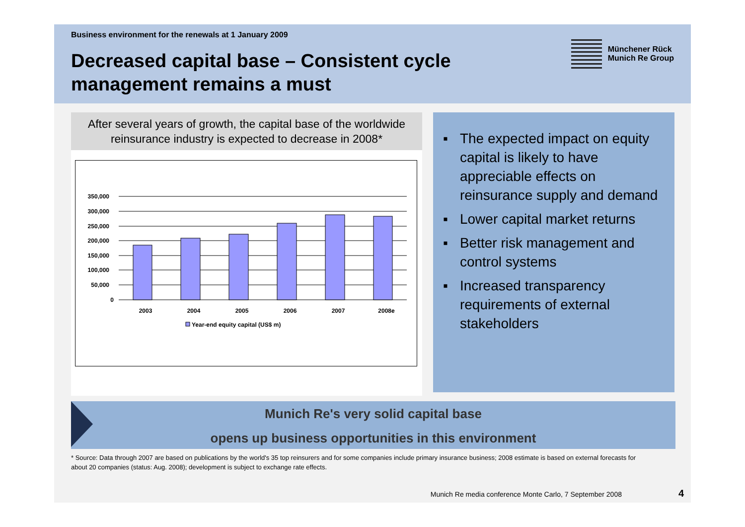Business environment for the renewals at 1 January 2009
Decreased capital base – Consistent cycle management remains a must
Münchener Rück
Munich Re Group
After several years of growth, the capital base of the worldwide reinsurance industry is expected to decrease in 2008*
350,000
300,000
250,000
200,000
150,000
100,000
50,000
0
2003
2004
2005
2006
2007
2008e
Year-end equity capital (US$ m)
▪ The expected impact on equity capital is likely to have appreciable effects on reinsurance supply and demand
▪ Lower capital market returns
▪ Better risk management and control systems
▪ Increased transparency requirements of external stakeholders
Munich Re's very solid capital base
opens up business opportunities in this environment
* Source: Data through 2007 are based on publications by the world's 35 top reinsurers and for some companies include primary insurance business; 2008 estimate is based on external forecasts for about 20 companies (status: Aug. 2008); development is subject to exchange rate effects.
Munich Re media conference Monte Carlo, 7 September 2008 4